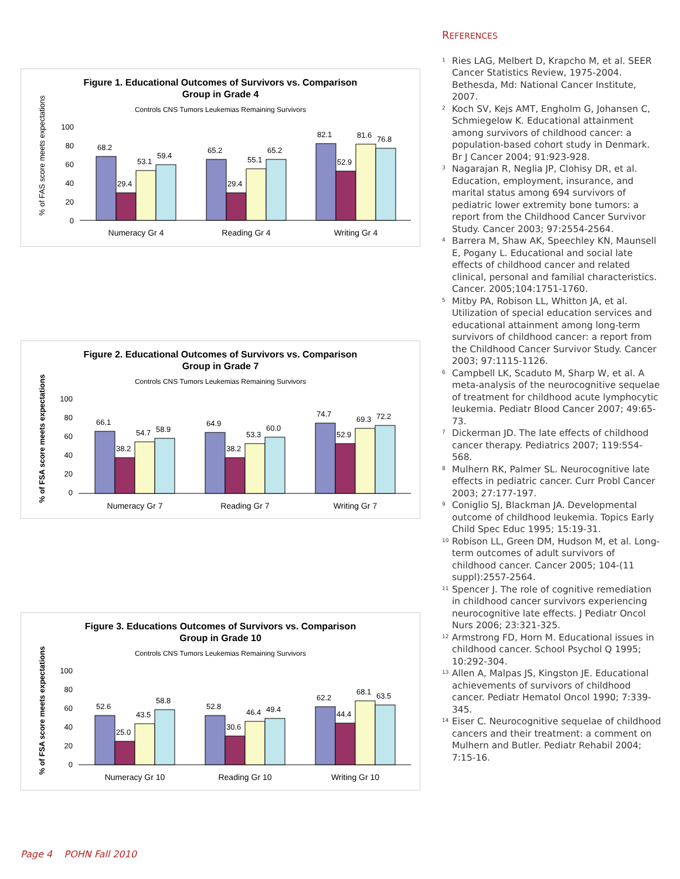Figure 1. Educational Outcomes of Survivors vs. Comparison
Group in Grade 4
Controls CNS Tumors Leukemias Remaining Survivors
% of FAS score meets expectations
100
80
60
40
20
0
68.2
29.4
53.1
59.4
65.2
29.4
55.1
65.2
82.1
52.9
81.6
76.8
Numeracy Gr 4
Reading Gr 4
Writing Gr 4
Figure 2. Educational Outcomes of Survivors vs. Comparison
Group in Grade 7
Controls CNS Tumors Leukemias Remaining Survivors
% of FSA score meets expectations
100
80
60
40
20
0
66.1
38.2
54.7
58.9
64.9
38.2
53.3
60.0
74.7
52.9
69.3
72.2
Numeracy Gr 7
Reading Gr 7
Writing Gr 7
Figure 3. Educations Outcomes of Survivors vs. Comparison
Group in Grade 10
Controls CNS Tumors Leukemias Remaining Survivors
% of FSA score meets expectations
100
80
60
40
20
0
52.6
25.0
43.5
58.8
52.8
30.6
46.4
49.4
62.2
44.4
68.1
63.5
Numeracy Gr 10
Reading Gr 10
Writing Gr 10
REFERENCES
<sup>1</sup> Ries LAG, Melbert D, Krapcho M, et al. SEER Cancer Statistics Review, 1975-2004. Bethesda, Md: National Cancer Institute, 2007.
<sup>2</sup> Koch SV, Kejs AMT, Engholm G, Johansen C, Schmiegelow K. Educational attainment among survivors of childhood cancer: a population-based cohort study in Denmark. Br J Cancer 2004; 91:923-928.
<sup>3</sup> Nagarajan R, Neglia JP, Clohisy DR, et al. Education, employment, insurance, and marital status among 694 survivors of pediatric lower extremity bone tumors: a report from the Childhood Cancer Survivor Study. Cancer 2003; 97:2554-2564.
<sup>4</sup> Barrera M, Shaw AK, Speechley KN, Maunsell E, Pogany L. Educational and social late effects of childhood cancer and related clinical, personal and familial characteristics. Cancer. 2005;104:1751-1760.
<sup>5</sup> Mitby PA, Robison LL, Whitton JA, et al. Utilization of special education services and educational attainment among long-term survivors of childhood cancer: a report from the Childhood Cancer Survivor Study. Cancer 2003; 97:1115-1126.
<sup>6</sup> Campbell LK, Scaduto M, Sharp W, et al. A meta-analysis of the neurocognitive sequelae of treatment for childhood acute lymphocytic leukemia. Pediatr Blood Cancer 2007; 49:65-73.
<sup>7</sup> Dickerman JD. The late effects of childhood cancer therapy. Pediatrics 2007; 119:554-568.
<sup>8</sup> Mulhern RK, Palmer SL. Neurocognitive late effects in pediatric cancer. Curr Probl Cancer 2003; 27:177-197.
<sup>9</sup> Coniglio SJ, Blackman JA. Developmental outcome of childhood leukemia. Topics Early Child Spec Educ 1995; 15:19-31.
<sup>10</sup> Robison LL, Green DM, Hudson M, et al. Long-term outcomes of adult survivors of childhood cancer. Cancer 2005; 104-(11 suppl):2557-2564.
<sup>11</sup> Spencer J. The role of cognitive remediation in childhood cancer survivors experiencing neurocognitive late effects. J Pediatr Oncol Nurs 2006; 23:321-325.
<sup>12</sup> Armstrong FD, Horn M. Educational issues in childhood cancer. School Psychol Q 1995; 10:292-304.
<sup>13</sup> Allen A, Malpas JS, Kingston JE. Educational achievements of survivors of childhood cancer. Pediatr Hematol Oncol 1990; 7:339-345.
<sup>14</sup> Eiser C. Neurocognitive sequelae of childhood cancers and their treatment: a comment on Mulhern and Butler. Pediatr Rehabil 2004; 7:15-16.
Page 4 POHN Fall 2010